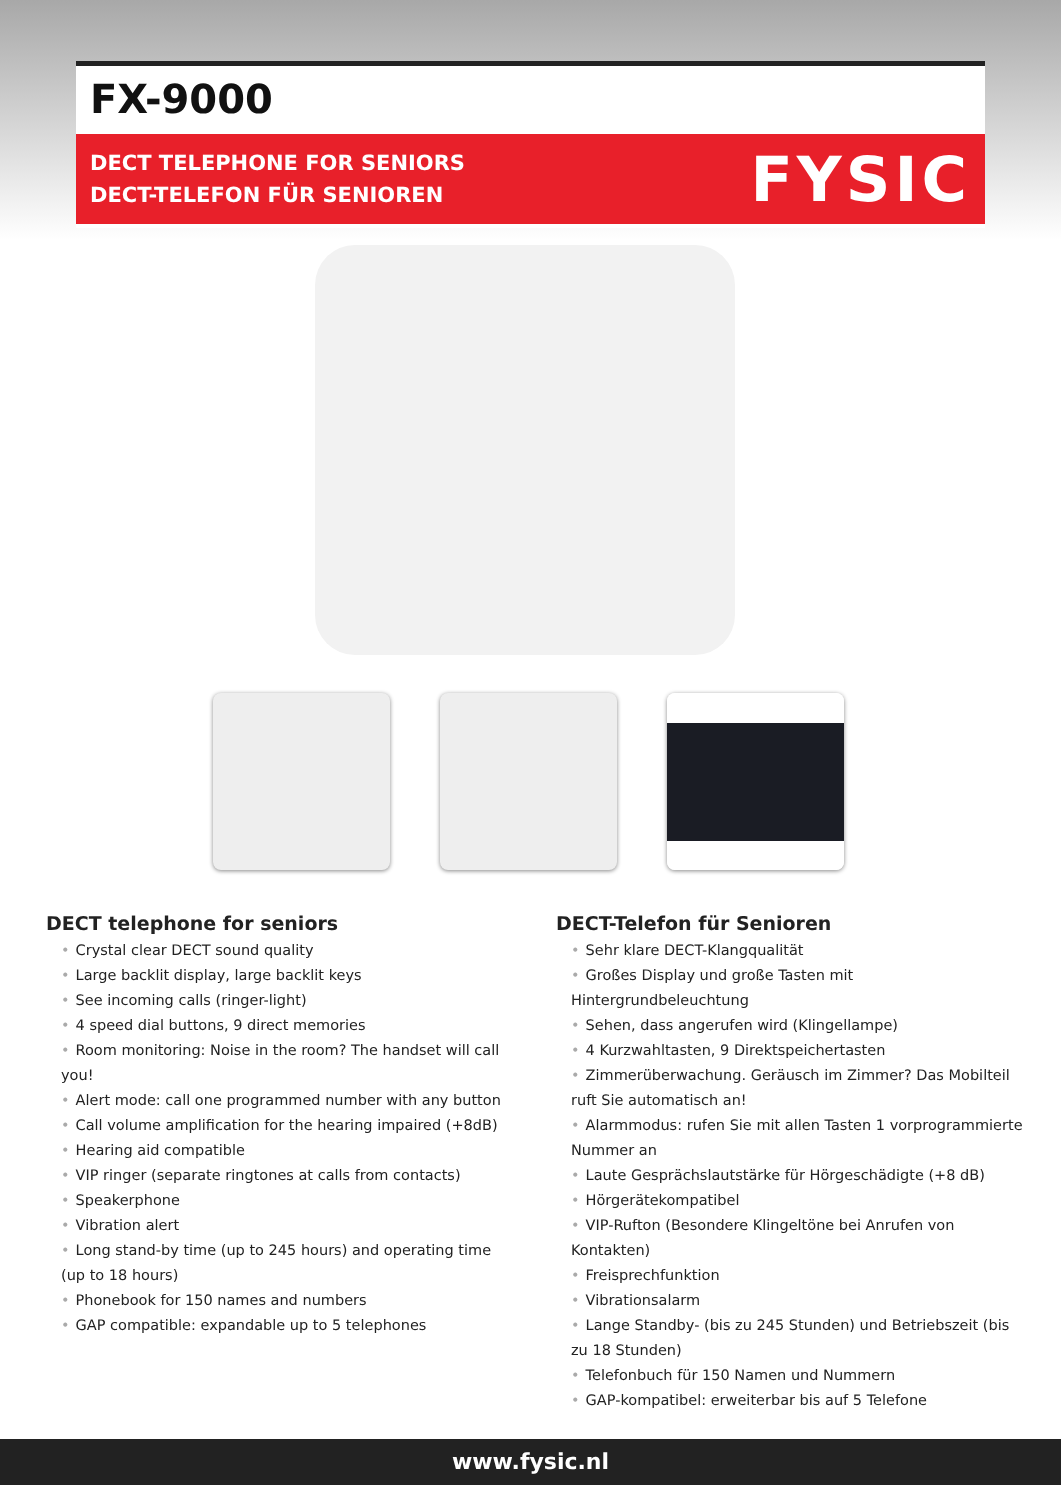FX-9000
DECT TELEPHONE FOR SENIORS
DECT-TELEFON FÜR SENIOREN
FYSIC
DECT telephone for seniors
• Crystal clear DECT sound quality
• Large backlit display, large backlit keys
• See incoming calls (ringer-light)
• 4 speed dial buttons, 9 direct memories
• Room monitoring: Noise in the room? The handset will call you!
• Alert mode: call one programmed number with any button
• Call volume amplification for the hearing impaired (+8dB)
• Hearing aid compatible
• VIP ringer (separate ringtones at calls from contacts)
• Speakerphone
• Vibration alert
• Long stand-by time (up to 245 hours) and operating time (up to 18 hours)
• Phonebook for 150 names and numbers
• GAP compatible: expandable up to 5 telephones
DECT-Telefon für Senioren
• Sehr klare DECT-Klangqualität
• Großes Display und große Tasten mit Hintergrundbeleuchtung
• Sehen, dass angerufen wird (Klingellampe)
• 4 Kurzwahltasten, 9 Direktspeichertasten
• Zimmerüberwachung. Geräusch im Zimmer? Das Mobilteil ruft Sie automatisch an!
• Alarmmodus: rufen Sie mit allen Tasten 1 vorprogrammierte Nummer an
• Laute Gesprächslautstärke für Hörgeschädigte (+8 dB)
• Hörgerätekompatibel
• VIP-Rufton (Besondere Klingeltöne bei Anrufen von Kontakten)
• Freisprechfunktion
• Vibrationsalarm
• Lange Standby- (bis zu 245 Stunden) und Betriebszeit (bis zu 18 Stunden)
• Telefonbuch für 150 Namen und Nummern
• GAP-kompatibel: erweiterbar bis auf 5 Telefone
www.fysic.nl